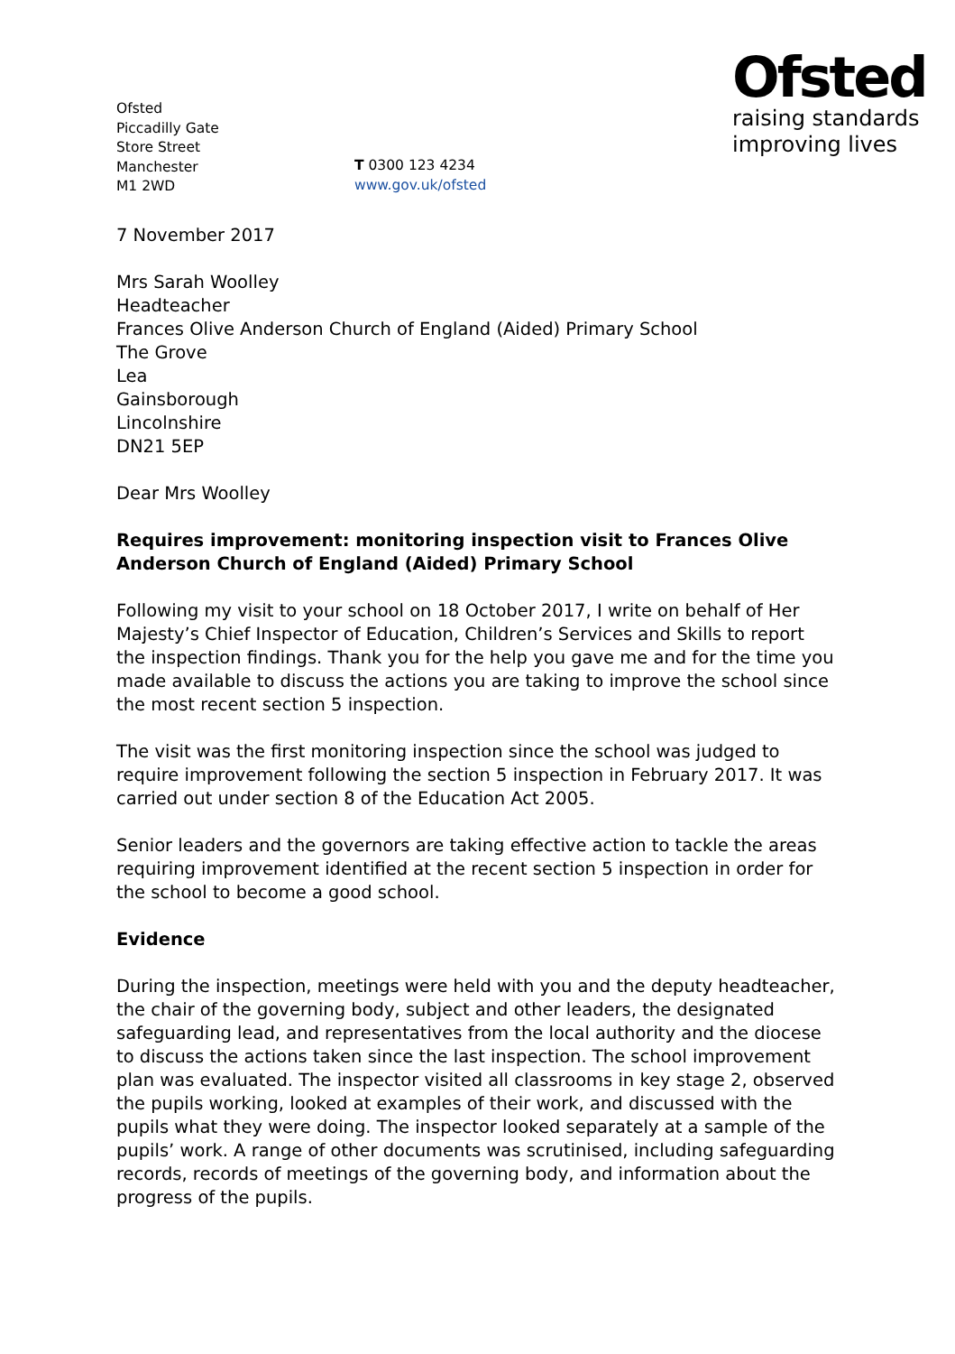Ofsted
Piccadilly Gate
Store Street
Manchester
M1 2WD
T 0300 123 4234
www.gov.uk/ofsted
Ofsted
raising standards
improving lives
7 November 2017
Mrs Sarah Woolley
Headteacher
Frances Olive Anderson Church of England (Aided) Primary School
The Grove
Lea
Gainsborough
Lincolnshire
DN21 5EP
Dear Mrs Woolley
Requires improvement: monitoring inspection visit to Frances Olive Anderson Church of England (Aided) Primary School
Following my visit to your school on 18 October 2017, I write on behalf of Her Majesty’s Chief Inspector of Education, Children’s Services and Skills to report the inspection findings. Thank you for the help you gave me and for the time you made available to discuss the actions you are taking to improve the school since the most recent section 5 inspection.
The visit was the first monitoring inspection since the school was judged to require improvement following the section 5 inspection in February 2017. It was carried out under section 8 of the Education Act 2005.
Senior leaders and the governors are taking effective action to tackle the areas requiring improvement identified at the recent section 5 inspection in order for the school to become a good school.
Evidence
During the inspection, meetings were held with you and the deputy headteacher, the chair of the governing body, subject and other leaders, the designated safeguarding lead, and representatives from the local authority and the diocese to discuss the actions taken since the last inspection. The school improvement plan was evaluated. The inspector visited all classrooms in key stage 2, observed the pupils working, looked at examples of their work, and discussed with the pupils what they were doing. The inspector looked separately at a sample of the pupils’ work. A range of other documents was scrutinised, including safeguarding records, records of meetings of the governing body, and information about the progress of the pupils.